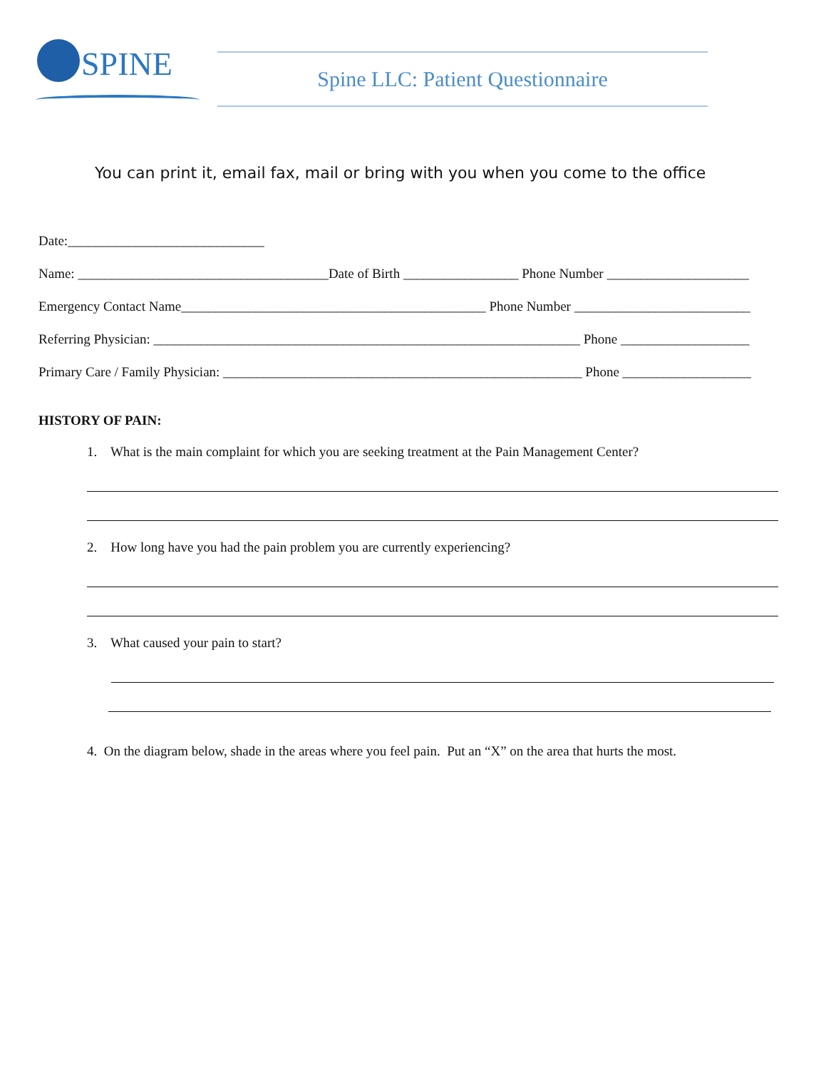SPINE
Spine LLC: Patient Questionnaire
You can print it, email fax, mail or bring with you when you come to the office
Date:_____________________________
Name: _____________________________________Date of Birth _________________ Phone Number _____________________
Emergency Contact Name_____________________________________________ Phone Number __________________________
Referring Physician: _______________________________________________________________ Phone ___________________
Primary Care / Family Physician: _____________________________________________________ Phone ___________________
HISTORY OF PAIN:
1. What is the main complaint for which you are seeking treatment at the Pain Management Center?
2. How long have you had the pain problem you are currently experiencing?
3. What caused your pain to start?
4. On the diagram below, shade in the areas where you feel pain. Put an “X” on the area that hurts the most.